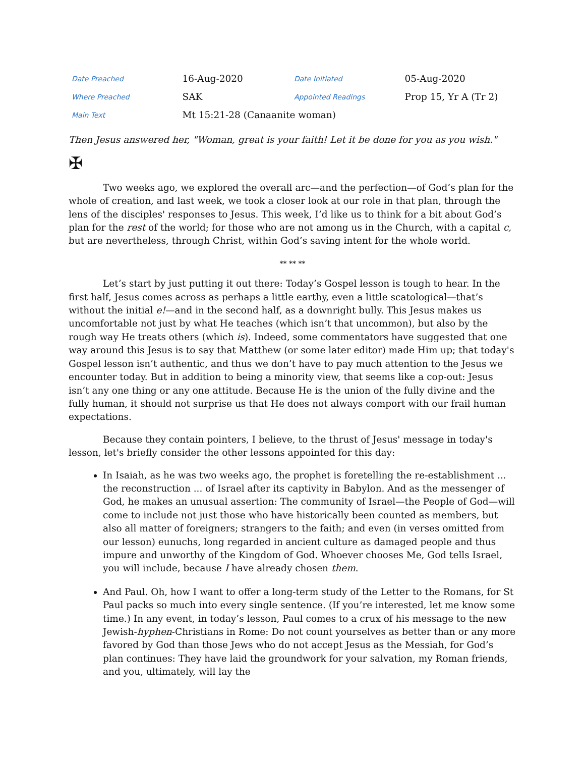| Date Preached | 16-Aug-2020 | Date Initiated | 05-Aug-2020 |
| Where Preached | SAK | Appointed Readings | Prop 15, Yr A (Tr 2) |
| Main Text | Mt 15:21-28 (Canaanite woman) | | |
Then Jesus answered her, "Woman, great is your faith! Let it be done for you as you wish."
✠
Two weeks ago, we explored the overall arc—and the perfection—of God’s plan for the whole of creation, and last week, we took a closer look at our role in that plan, through the lens of the disciples' responses to Jesus. This week, I’d like us to think for a bit about God’s plan for the rest of the world; for those who are not among us in the Church, with a capital c, but are nevertheless, through Christ, within God’s saving intent for the whole world.
** ** **
Let’s start by just putting it out there: Today’s Gospel lesson is tough to hear. In the first half, Jesus comes across as perhaps a little earthy, even a little scatological—that’s without the initial e!—and in the second half, as a downright bully. This Jesus makes us uncomfortable not just by what He teaches (which isn’t that uncommon), but also by the rough way He treats others (which is). Indeed, some commentators have suggested that one way around this Jesus is to say that Matthew (or some later editor) made Him up; that today's Gospel lesson isn’t authentic, and thus we don’t have to pay much attention to the Jesus we encounter today. But in addition to being a minority view, that seems like a cop-out: Jesus isn’t any one thing or any one attitude. Because He is the union of the fully divine and the fully human, it should not surprise us that He does not always comport with our frail human expectations.
Because they contain pointers, I believe, to the thrust of Jesus' message in today's lesson, let's briefly consider the other lessons appointed for this day:
In Isaiah, as he was two weeks ago, the prophet is foretelling the re-establishment ... the reconstruction ... of Israel after its captivity in Babylon. And as the messenger of God, he makes an unusual assertion: The community of Israel—the People of God—will come to include not just those who have historically been counted as members, but also all matter of foreigners; strangers to the faith; and even (in verses omitted from our lesson) eunuchs, long regarded in ancient culture as damaged people and thus impure and unworthy of the Kingdom of God. Whoever chooses Me, God tells Israel, you will include, because I have already chosen them.
And Paul. Oh, how I want to offer a long-term study of the Letter to the Romans, for St Paul packs so much into every single sentence. (If you’re interested, let me know some time.) In any event, in today’s lesson, Paul comes to a crux of his message to the new Jewish-hyphen-Christians in Rome: Do not count yourselves as better than or any more favored by God than those Jews who do not accept Jesus as the Messiah, for God’s plan continues: They have laid the groundwork for your salvation, my Roman friends, and you, ultimately, will lay the